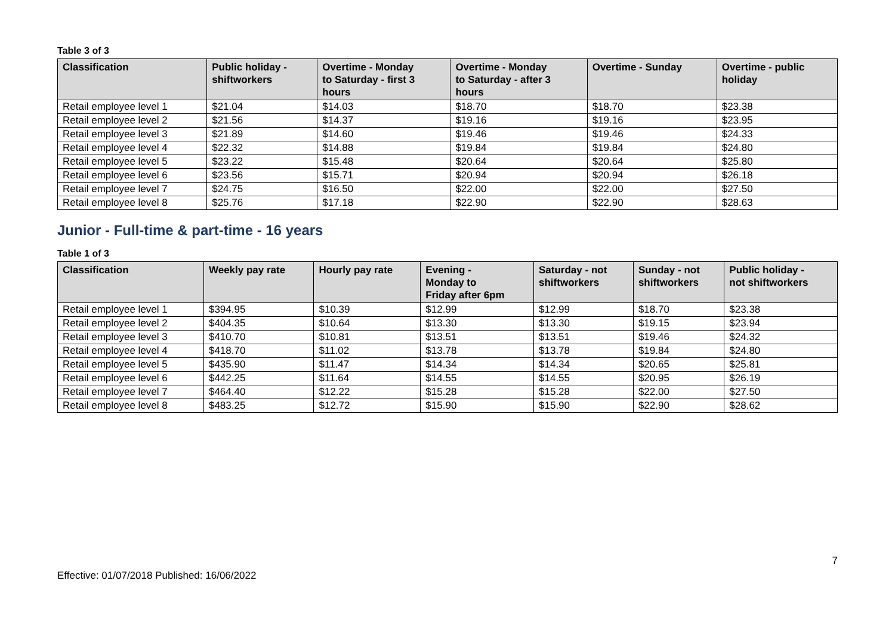Table 3 of 3
| Classification | Public holiday - shiftworkers | Overtime - Monday to Saturday - first 3 hours | Overtime - Monday to Saturday - after 3 hours | Overtime - Sunday | Overtime - public holiday |
| --- | --- | --- | --- | --- | --- |
| Retail employee level 1 | $21.04 | $14.03 | $18.70 | $18.70 | $23.38 |
| Retail employee level 2 | $21.56 | $14.37 | $19.16 | $19.16 | $23.95 |
| Retail employee level 3 | $21.89 | $14.60 | $19.46 | $19.46 | $24.33 |
| Retail employee level 4 | $22.32 | $14.88 | $19.84 | $19.84 | $24.80 |
| Retail employee level 5 | $23.22 | $15.48 | $20.64 | $20.64 | $25.80 |
| Retail employee level 6 | $23.56 | $15.71 | $20.94 | $20.94 | $26.18 |
| Retail employee level 7 | $24.75 | $16.50 | $22.00 | $22.00 | $27.50 |
| Retail employee level 8 | $25.76 | $17.18 | $22.90 | $22.90 | $28.63 |
Junior - Full-time & part-time - 16 years
Table 1 of 3
| Classification | Weekly pay rate | Hourly pay rate | Evening - Monday to Friday after 6pm | Saturday - not shiftworkers | Sunday - not shiftworkers | Public holiday - not shiftworkers |
| --- | --- | --- | --- | --- | --- | --- |
| Retail employee level 1 | $394.95 | $10.39 | $12.99 | $12.99 | $18.70 | $23.38 |
| Retail employee level 2 | $404.35 | $10.64 | $13.30 | $13.30 | $19.15 | $23.94 |
| Retail employee level 3 | $410.70 | $10.81 | $13.51 | $13.51 | $19.46 | $24.32 |
| Retail employee level 4 | $418.70 | $11.02 | $13.78 | $13.78 | $19.84 | $24.80 |
| Retail employee level 5 | $435.90 | $11.47 | $14.34 | $14.34 | $20.65 | $25.81 |
| Retail employee level 6 | $442.25 | $11.64 | $14.55 | $14.55 | $20.95 | $26.19 |
| Retail employee level 7 | $464.40 | $12.22 | $15.28 | $15.28 | $22.00 | $27.50 |
| Retail employee level 8 | $483.25 | $12.72 | $15.90 | $15.90 | $22.90 | $28.62 |
7
Effective: 01/07/2018 Published: 16/06/2022